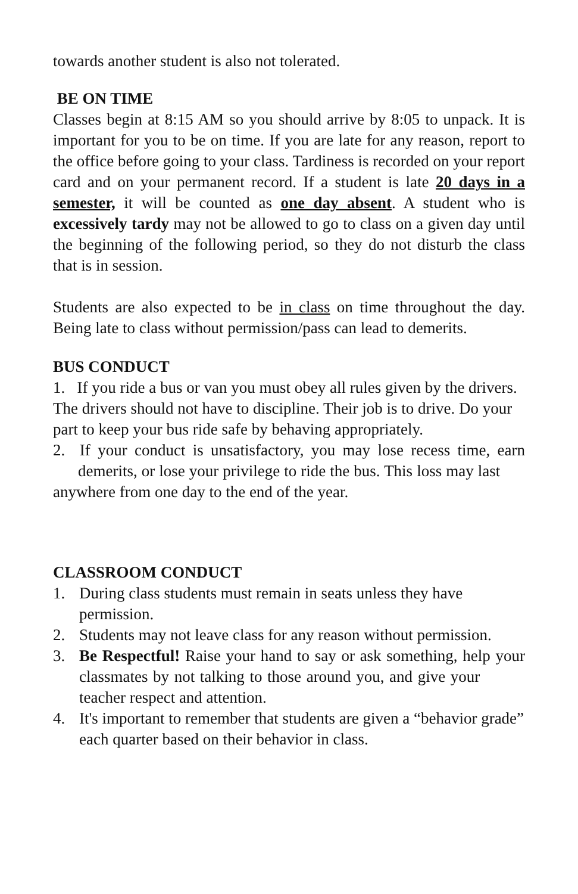towards another student is also not tolerated.
BE ON TIME
Classes begin at 8:15 AM so you should arrive by 8:05 to unpack. It is important for you to be on time. If you are late for any reason, report to the office before going to your class. Tardiness is recorded on your report card and on your permanent record. If a student is late 20 days in a semester, it will be counted as one day absent. A student who is excessively tardy may not be allowed to go to class on a given day until the beginning of the following period, so they do not disturb the class that is in session.
Students are also expected to be in class on time throughout the day. Being late to class without permission/pass can lead to demerits.
BUS CONDUCT
1. If you ride a bus or van you must obey all rules given by the drivers. The drivers should not have to discipline. Their job is to drive. Do your part to keep your bus ride safe by behaving appropriately.
2. If your conduct is unsatisfactory, you may lose recess time, earn demerits, or lose your privilege to ride the bus. This loss may last anywhere from one day to the end of the year.
CLASSROOM CONDUCT
1. During class students must remain in seats unless they have permission.
2. Students may not leave class for any reason without permission.
3. Be Respectful! Raise your hand to say or ask something, help your classmates by not talking to those around you, and give your teacher respect and attention.
4. It's important to remember that students are given a “behavior grade” each quarter based on their behavior in class.